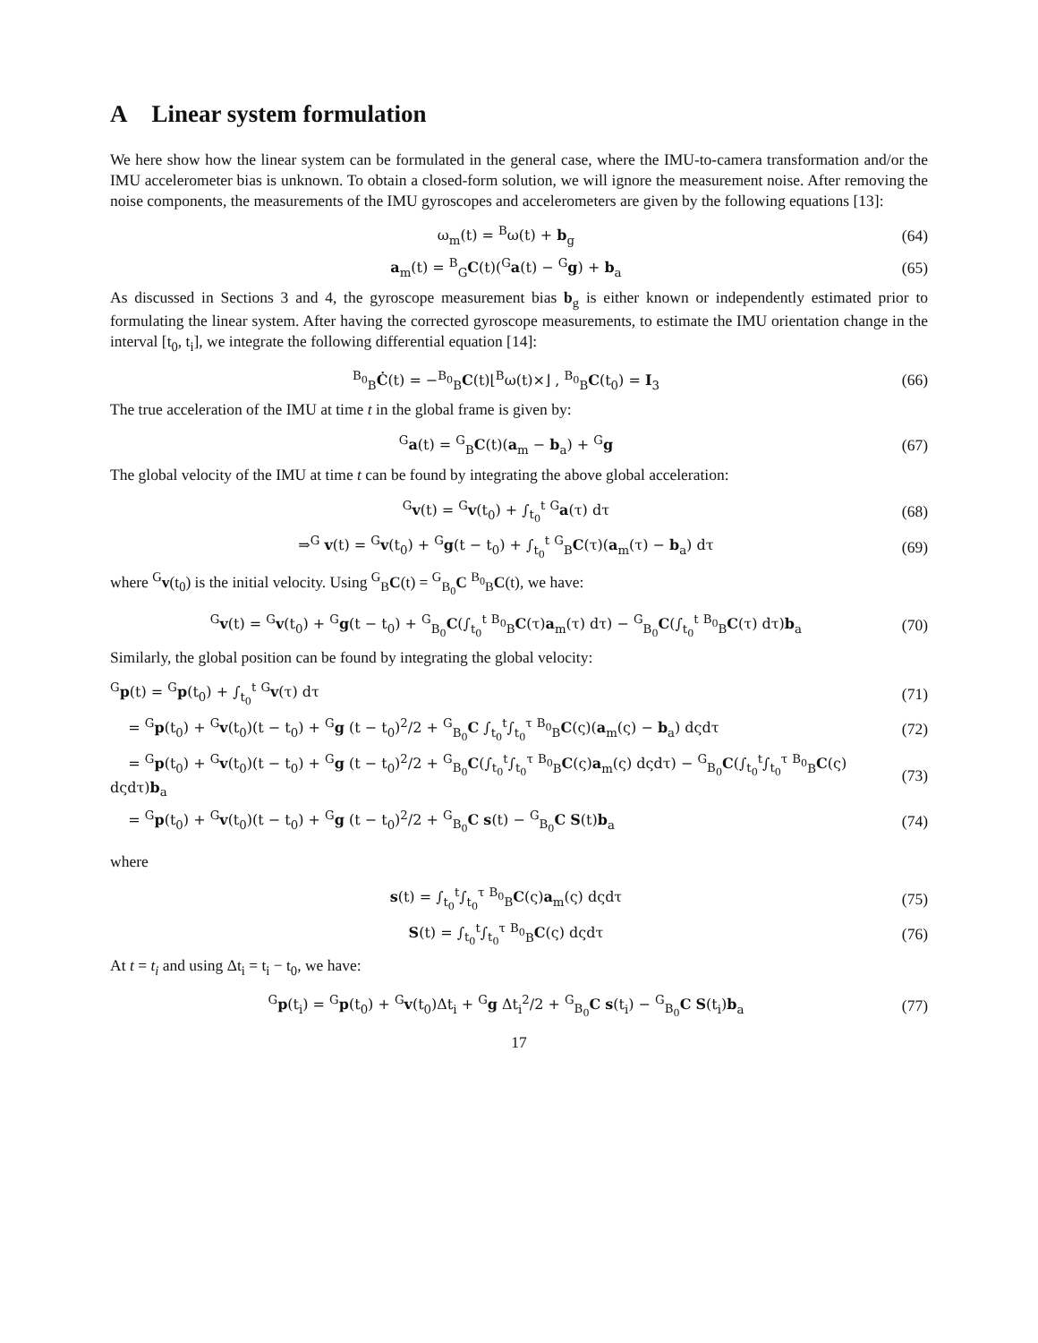A Linear system formulation
We here show how the linear system can be formulated in the general case, where the IMU-to-camera transformation and/or the IMU accelerometer bias is unknown. To obtain a closed-form solution, we will ignore the measurement noise. After removing the noise components, the measurements of the IMU gyroscopes and accelerometers are given by the following equations [13]:
ω<sub>m</sub>(t) = <sup>B</sup>ω(t) + b<sub>g</sub> (64)
a<sub>m</sub>(t) = <sup>B</sup><sub>G</sub>C(t)(<sup>G</sup>a(t) − <sup>G</sup>g) + b<sub>a</sub> (65)
As discussed in Sections 3 and 4, the gyroscope measurement bias b<sub>g</sub> is either known or independently estimated prior to formulating the linear system. After having the corrected gyroscope measurements, to estimate the IMU orientation change in the interval [t<sub>0</sub>, t<sub>i</sub>], we integrate the following differential equation [14]:
<sup>B<sub>0</sub></sup><sub>B</sub>Ċ(t) = −<sup>B<sub>0</sub></sup><sub>B</sub>C(t)⌊<sup>B</sup>ω(t)×⌋ , <sup>B<sub>0</sub></sup><sub>B</sub>C(t<sub>0</sub>) = I<sub>3</sub> (66)
The true acceleration of the IMU at time t in the global frame is given by:
<sup>G</sup>a(t) = <sup>G</sup><sub>B</sub>C(t)(a<sub>m</sub> − b<sub>a</sub>) + <sup>G</sup>g (67)
The global velocity of the IMU at time t can be found by integrating the above global acceleration:
<sup>G</sup>v(t) = <sup>G</sup>v(t<sub>0</sub>) + ∫<sub>t<sub>0</sub></sub><sup>t</sup> <sup>G</sup>a(τ) dτ (68)
⇒<sup>G</sup> v(t) = <sup>G</sup>v(t<sub>0</sub>) + <sup>G</sup>g(t − t<sub>0</sub>) + ∫<sub>t<sub>0</sub></sub><sup>t</sup> <sup>G</sup><sub>B</sub>C(τ)(a<sub>m</sub>(τ) − b<sub>a</sub>) dτ (69)
where <sup>G</sup>v(t<sub>0</sub>) is the initial velocity. Using <sup>G</sup><sub>B</sub>C(t) = <sup>G</sup><sub>B<sub>0</sub></sub>C <sup>B<sub>0</sub></sup><sub>B</sub>C(t), we have:
<sup>G</sup>v(t) = <sup>G</sup>v(t<sub>0</sub>) + <sup>G</sup>g(t − t<sub>0</sub>) + <sup>G</sup><sub>B<sub>0</sub></sub>C(∫<sub>t<sub>0</sub></sub><sup>t</sup> <sup>B<sub>0</sub></sup><sub>B</sub>C(τ)a<sub>m</sub>(τ) dτ) − <sup>G</sup><sub>B<sub>0</sub></sub>C(∫<sub>t<sub>0</sub></sub><sup>t</sup> <sup>B<sub>0</sub></sup><sub>B</sub>C(τ) dτ)b<sub>a</sub> (70)
Similarly, the global position can be found by integrating the global velocity:
<sup>G</sup>p(t) = <sup>G</sup>p(t<sub>0</sub>) + ∫<sub>t<sub>0</sub></sub><sup>t</sup> <sup>G</sup>v(τ) dτ (71)
= <sup>G</sup>p(t<sub>0</sub>) + <sup>G</sup>v(t<sub>0</sub>)(t − t<sub>0</sub>) + <sup>G</sup>g (t − t<sub>0</sub>)<sup>2</sup>/2 + <sup>G</sup><sub>B<sub>0</sub></sub>C ∫<sub>t<sub>0</sub></sub><sup>t</sup>∫<sub>t<sub>0</sub></sub><sup>τ</sup> <sup>B<sub>0</sub></sup><sub>B</sub>C(ς)(a<sub>m</sub>(ς) − b<sub>a</sub>) dςdτ (72)
= <sup>G</sup>p(t<sub>0</sub>) + <sup>G</sup>v(t<sub>0</sub>)(t − t<sub>0</sub>) + <sup>G</sup>g (t − t<sub>0</sub>)<sup>2</sup>/2 + <sup>G</sup><sub>B<sub>0</sub></sub>C(∫<sub>t<sub>0</sub></sub><sup>t</sup>∫<sub>t<sub>0</sub></sub><sup>τ</sup> <sup>B<sub>0</sub></sup><sub>B</sub>C(ς)a<sub>m</sub>(ς) dςdτ) − <sup>G</sup><sub>B<sub>0</sub></sub>C(∫<sub>t<sub>0</sub></sub><sup>t</sup>∫<sub>t<sub>0</sub></sub><sup>τ</sup> <sup>B<sub>0</sub></sup><sub>B</sub>C(ς) dςdτ)b<sub>a</sub> (73)
= <sup>G</sup>p(t<sub>0</sub>) + <sup>G</sup>v(t<sub>0</sub>)(t − t<sub>0</sub>) + <sup>G</sup>g (t − t<sub>0</sub>)<sup>2</sup>/2 + <sup>G</sup><sub>B<sub>0</sub></sub>C s(t) − <sup>G</sup><sub>B<sub>0</sub></sub>C S(t)b<sub>a</sub> (74)
where
s(t) = ∫<sub>t<sub>0</sub></sub><sup>t</sup>∫<sub>t<sub>0</sub></sub><sup>τ</sup> <sup>B<sub>0</sub></sup><sub>B</sub>C(ς)a<sub>m</sub>(ς) dςdτ (75)
S(t) = ∫<sub>t<sub>0</sub></sub><sup>t</sup>∫<sub>t<sub>0</sub></sub><sup>τ</sup> <sup>B<sub>0</sub></sup><sub>B</sub>C(ς) dςdτ (76)
At t = t<sub>i</sub> and using Δt<sub>i</sub> = t<sub>i</sub> − t<sub>0</sub>, we have:
<sup>G</sup>p(t<sub>i</sub>) = <sup>G</sup>p(t<sub>0</sub>) + <sup>G</sup>v(t<sub>0</sub>)Δt<sub>i</sub> + <sup>G</sup>g Δt<sub>i</sub><sup>2</sup>/2 + <sup>G</sup><sub>B<sub>0</sub></sub>C s(t<sub>i</sub>) − <sup>G</sup><sub>B<sub>0</sub></sub>C S(t<sub>i</sub>)b<sub>a</sub> (77)
17